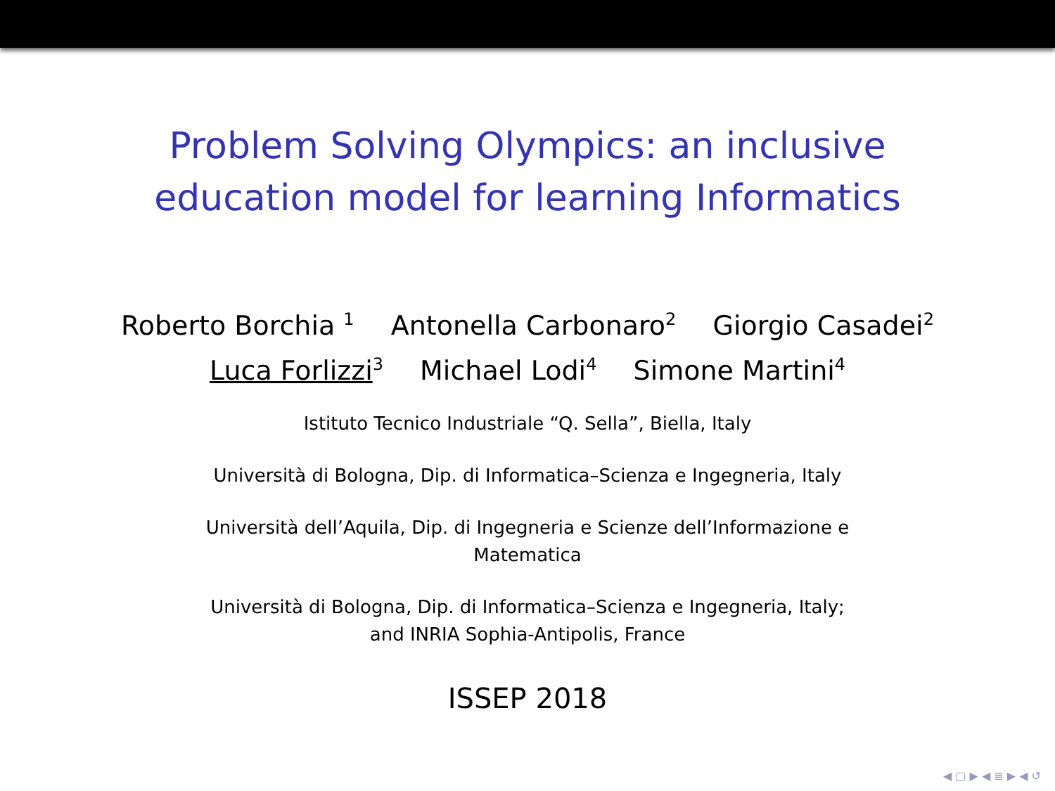Problem Solving Olympics: an inclusive
education model for learning Informatics
Roberto Borchia <sup>1</sup> Antonella Carbonaro<sup>2</sup> Giorgio Casadei<sup>2</sup>
Luca Forlizzi<sup>3</sup> Michael Lodi<sup>4</sup> Simone Martini<sup>4</sup>
Istituto Tecnico Industriale “Q. Sella”, Biella, Italy
Università di Bologna, Dip. di Informatica–Scienza e Ingegneria, Italy
Università dell’Aquila, Dip. di Ingegneria e Scienze dell’Informazione e
Matematica
Università di Bologna, Dip. di Informatica–Scienza e Ingegneria, Italy;
and INRIA Sophia-Antipolis, France
ISSEP 2018
◀ ▢ ▶ ◀ ≣ ▶ ◀ ↺